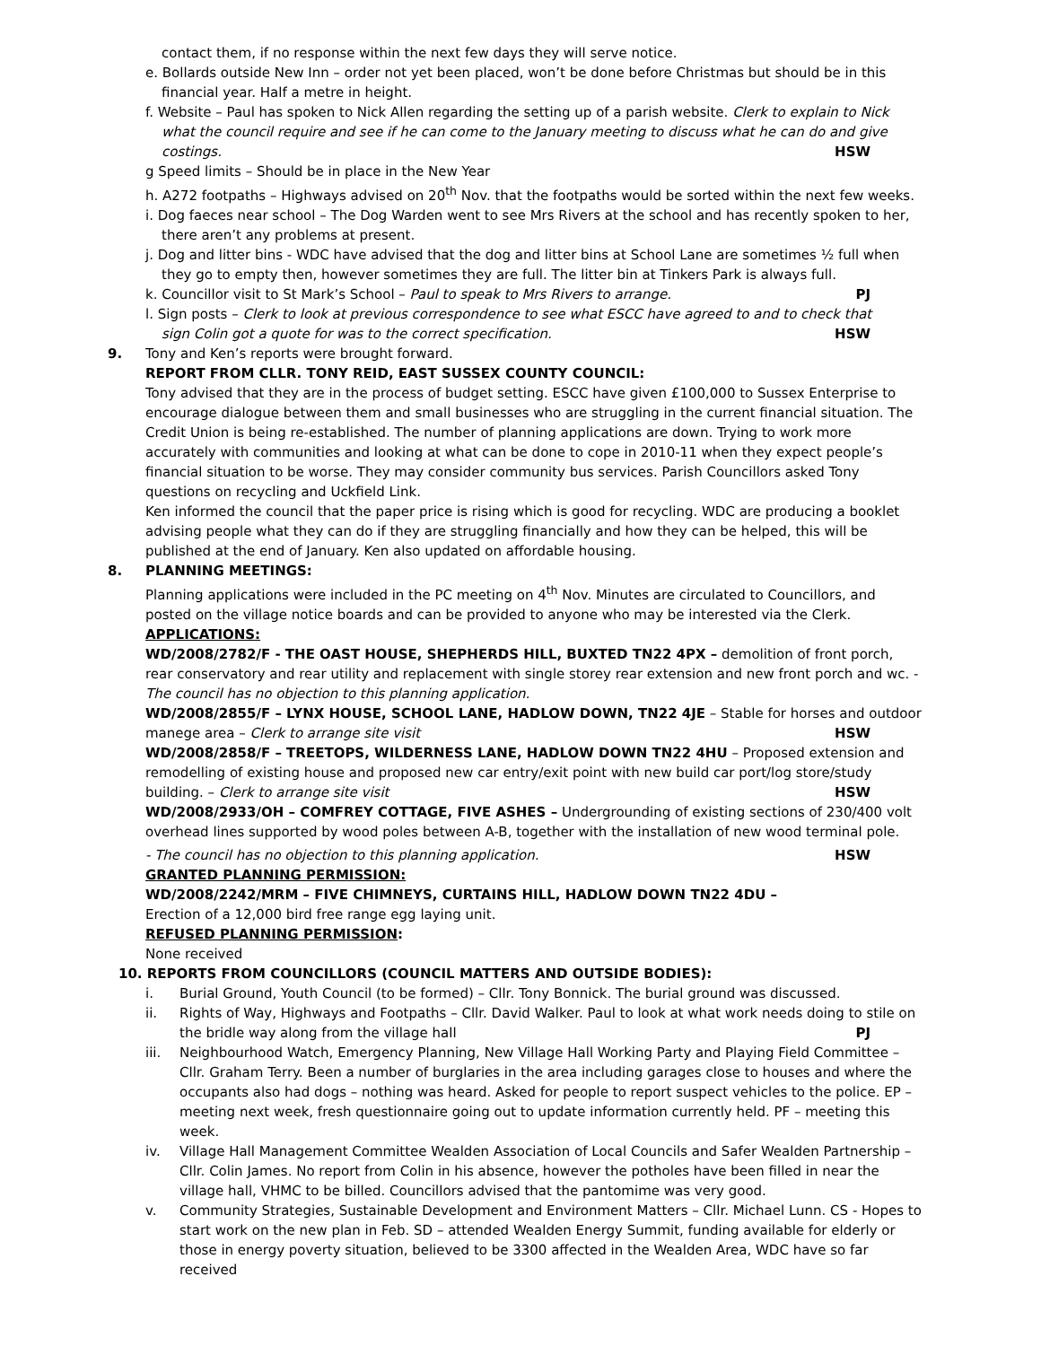contact them, if no response within the next few days they will serve notice.
e. Bollards outside New Inn – order not yet been placed, won’t be done before Christmas but should be in this
financial year. Half a metre in height.
f. Website – Paul has spoken to Nick Allen regarding the setting up of a parish website. Clerk to explain to Nick
what the council require and see if he can come to the January meeting to discuss what he can do and give
costings. HSW
g Speed limits – Should be in place in the New Year
h. A272 footpaths – Highways advised on 20<sup>th</sup> Nov. that the footpaths would be sorted within the next few weeks.
i. Dog faeces near school – The Dog Warden went to see Mrs Rivers at the school and has recently spoken to her,
there aren’t any problems at present.
j. Dog and litter bins - WDC have advised that the dog and litter bins at School Lane are sometimes ½ full when
they go to empty then, however sometimes they are full. The litter bin at Tinkers Park is always full.
k. Councillor visit to St Mark’s School – Paul to speak to Mrs Rivers to arrange. PJ
l. Sign posts – Clerk to look at previous correspondence to see what ESCC have agreed to and to check that
sign Colin got a quote for was to the correct specification. HSW
9. Tony and Ken’s reports were brought forward.
REPORT FROM CLLR. TONY REID, EAST SUSSEX COUNTY COUNCIL:
Tony advised that they are in the process of budget setting. ESCC have given £100,000 to Sussex Enterprise to encourage dialogue between them and small businesses who are struggling in the current financial situation. The Credit Union is being re-established. The number of planning applications are down. Trying to work more accurately with communities and looking at what can be done to cope in 2010-11 when they expect people’s financial situation to be worse. They may consider community bus services. Parish Councillors asked Tony questions on recycling and Uckfield Link.
Ken informed the council that the paper price is rising which is good for recycling. WDC are producing a booklet advising people what they can do if they are struggling financially and how they can be helped, this will be published at the end of January. Ken also updated on affordable housing.
8. PLANNING MEETINGS:
Planning applications were included in the PC meeting on 4<sup>th</sup> Nov. Minutes are circulated to Councillors, and posted on the village notice boards and can be provided to anyone who may be interested via the Clerk.
APPLICATIONS:
WD/2008/2782/F - THE OAST HOUSE, SHEPHERDS HILL, BUXTED TN22 4PX – demolition of front porch, rear conservatory and rear utility and replacement with single storey rear extension and new front porch and wc. - The council has no objection to this planning application.
WD/2008/2855/F – LYNX HOUSE, SCHOOL LANE, HADLOW DOWN, TN22 4JE – Stable for horses and outdoor
manege area – Clerk to arrange site visit HSW
WD/2008/2858/F – TREETOPS, WILDERNESS LANE, HADLOW DOWN TN22 4HU – Proposed extension and remodelling of existing house and proposed new car entry/exit point with new build car port/log store/study
building. – Clerk to arrange site visit HSW
WD/2008/2933/OH – COMFREY COTTAGE, FIVE ASHES – Undergrounding of existing sections of 230/400 volt overhead lines supported by wood poles between A-B, together with the installation of new wood terminal pole.
- The council has no objection to this planning application. HSW
GRANTED PLANNING PERMISSION:
WD/2008/2242/MRM – FIVE CHIMNEYS, CURTAINS HILL, HADLOW DOWN TN22 4DU –
Erection of a 12,000 bird free range egg laying unit.
REFUSED PLANNING PERMISSION:
None received
10. REPORTS FROM COUNCILLORS (COUNCIL MATTERS AND OUTSIDE BODIES):
i. Burial Ground, Youth Council (to be formed) – Cllr. Tony Bonnick. The burial ground was discussed.
ii. Rights of Way, Highways and Footpaths – Cllr. David Walker. Paul to look at what work needs doing to stile on
the bridle way along from the village hall PJ
iii. Neighbourhood Watch, Emergency Planning, New Village Hall Working Party and Playing Field Committee – Cllr. Graham Terry. Been a number of burglaries in the area including garages close to houses and where the occupants also had dogs – nothing was heard. Asked for people to report suspect vehicles to the police. EP – meeting next week, fresh questionnaire going out to update information currently held. PF – meeting this week.
iv. Village Hall Management Committee Wealden Association of Local Councils and Safer Wealden Partnership – Cllr. Colin James. No report from Colin in his absence, however the potholes have been filled in near the village hall, VHMC to be billed. Councillors advised that the pantomime was very good.
v. Community Strategies, Sustainable Development and Environment Matters – Cllr. Michael Lunn. CS - Hopes to start work on the new plan in Feb. SD – attended Wealden Energy Summit, funding available for elderly or those in energy poverty situation, believed to be 3300 affected in the Wealden Area, WDC have so far received